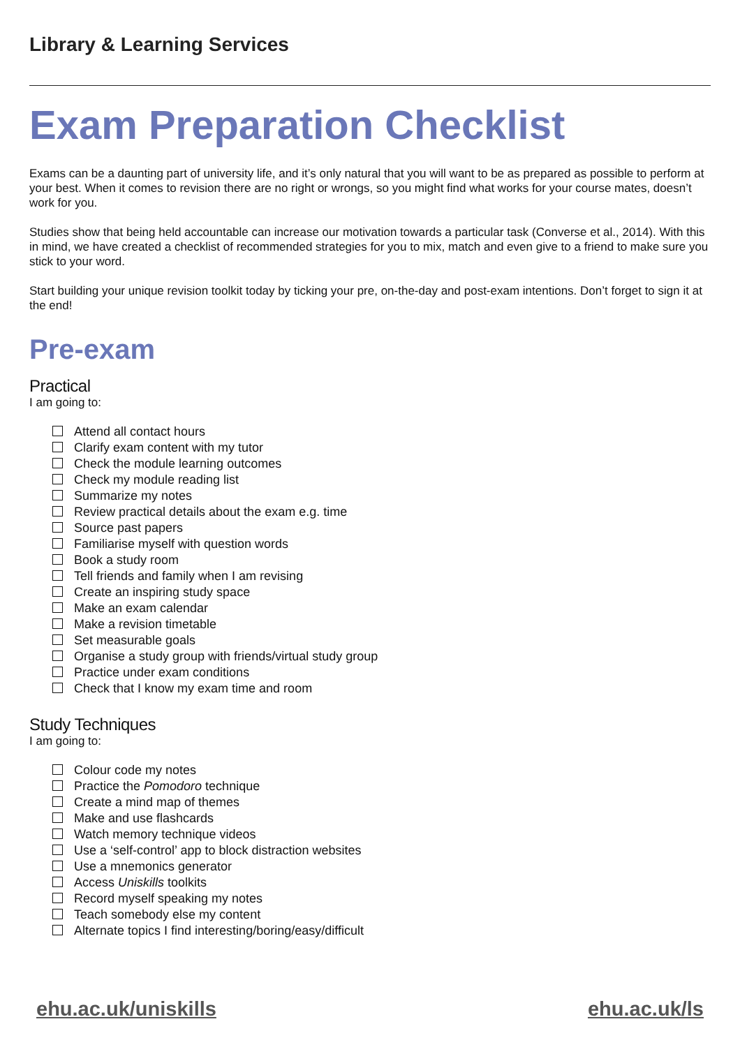Library & Learning Services
Exam Preparation Checklist
Exams can be a daunting part of university life, and it’s only natural that you will want to be as prepared as possible to perform at your best. When it comes to revision there are no right or wrongs, so you might find what works for your course mates, doesn’t work for you.
Studies show that being held accountable can increase our motivation towards a particular task (Converse et al., 2014). With this in mind, we have created a checklist of recommended strategies for you to mix, match and even give to a friend to make sure you stick to your word.
Start building your unique revision toolkit today by ticking your pre, on-the-day and post-exam intentions. Don’t forget to sign it at the end!
Pre-exam
Practical
I am going to:
Attend all contact hours
Clarify exam content with my tutor
Check the module learning outcomes
Check my module reading list
Summarize my notes
Review practical details about the exam e.g. time
Source past papers
Familiarise myself with question words
Book a study room
Tell friends and family when I am revising
Create an inspiring study space
Make an exam calendar
Make a revision timetable
Set measurable goals
Organise a study group with friends/virtual study group
Practice under exam conditions
Check that I know my exam time and room
Study Techniques
I am going to:
Colour code my notes
Practice the Pomodoro technique
Create a mind map of themes
Make and use flashcards
Watch memory technique videos
Use a ‘self-control’ app to block distraction websites
Use a mnemonics generator
Access Uniskills toolkits
Record myself speaking my notes
Teach somebody else my content
Alternate topics I find interesting/boring/easy/difficult
ehu.ac.uk/uniskills ehu.ac.uk/ls